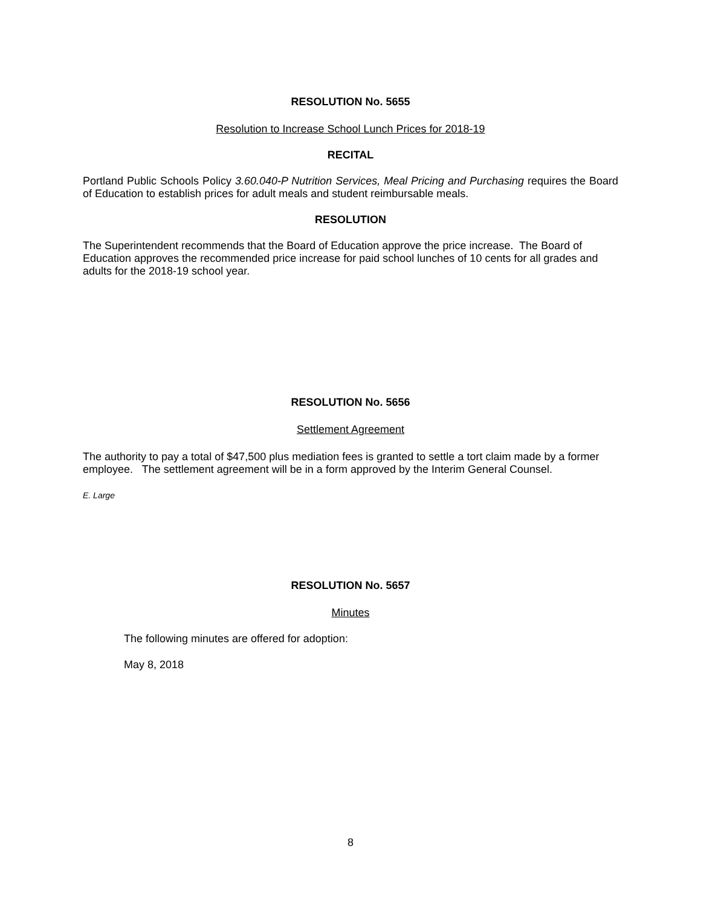RESOLUTION No. 5655
Resolution to Increase School Lunch Prices for 2018-19
RECITAL
Portland Public Schools Policy 3.60.040-P Nutrition Services, Meal Pricing and Purchasing requires the Board of Education to establish prices for adult meals and student reimbursable meals.
RESOLUTION
The Superintendent recommends that the Board of Education approve the price increase. The Board of Education approves the recommended price increase for paid school lunches of 10 cents for all grades and adults for the 2018-19 school year.
RESOLUTION No. 5656
Settlement Agreement
The authority to pay a total of $47,500 plus mediation fees is granted to settle a tort claim made by a former employee. The settlement agreement will be in a form approved by the Interim General Counsel.
E. Large
RESOLUTION No. 5657
Minutes
The following minutes are offered for adoption:
May 8, 2018
8